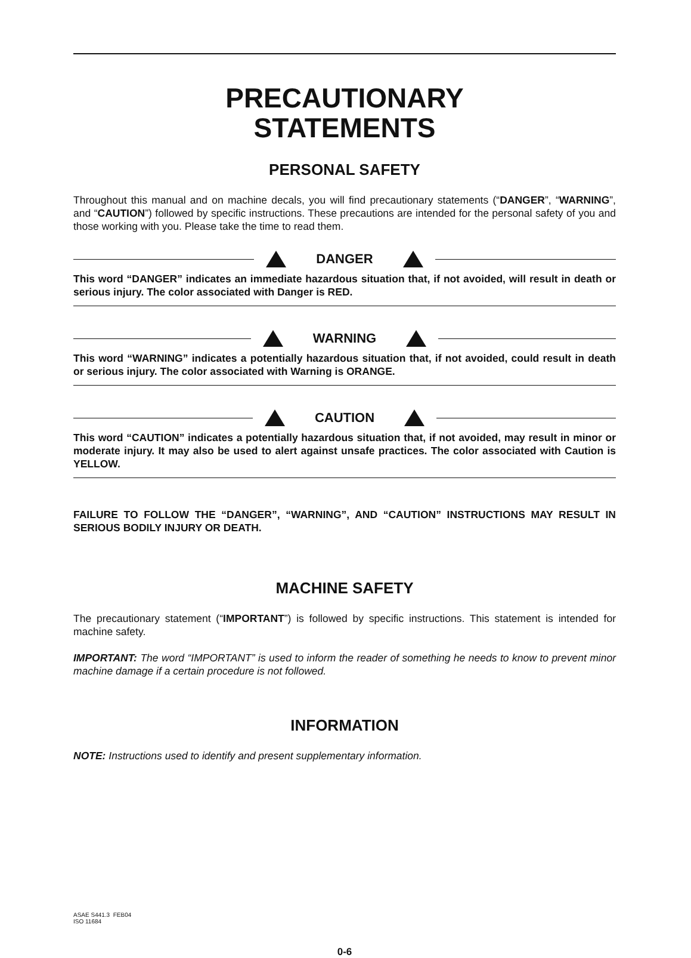PRECAUTIONARY
STATEMENTS
PERSONAL SAFETY
Throughout this manual and on machine decals, you will find precautionary statements (“DANGER”, “WARNING”, and “CAUTION”) followed by specific instructions. These precautions are intended for the personal safety of you and those working with you. Please take the time to read them.
DANGER
This word “DANGER” indicates an immediate hazardous situation that, if not avoided, will result in death or serious injury. The color associated with Danger is RED.
WARNING
This word “WARNING” indicates a potentially hazardous situation that, if not avoided, could result in death or serious injury. The color associated with Warning is ORANGE.
CAUTION
This word “CAUTION” indicates a potentially hazardous situation that, if not avoided, may result in minor or moderate injury. It may also be used to alert against unsafe practices. The color associated with Caution is YELLOW.
FAILURE TO FOLLOW THE “DANGER”, “WARNING”, AND “CAUTION” INSTRUCTIONS MAY RESULT IN SERIOUS BODILY INJURY OR DEATH.
MACHINE SAFETY
The precautionary statement (“IMPORTANT”) is followed by specific instructions. This statement is intended for machine safety.
IMPORTANT: The word “IMPORTANT” is used to inform the reader of something he needs to know to prevent minor machine damage if a certain procedure is not followed.
INFORMATION
NOTE: Instructions used to identify and present supplementary information.
ASAE S441.3 FEB04
ISO 11684
0-6